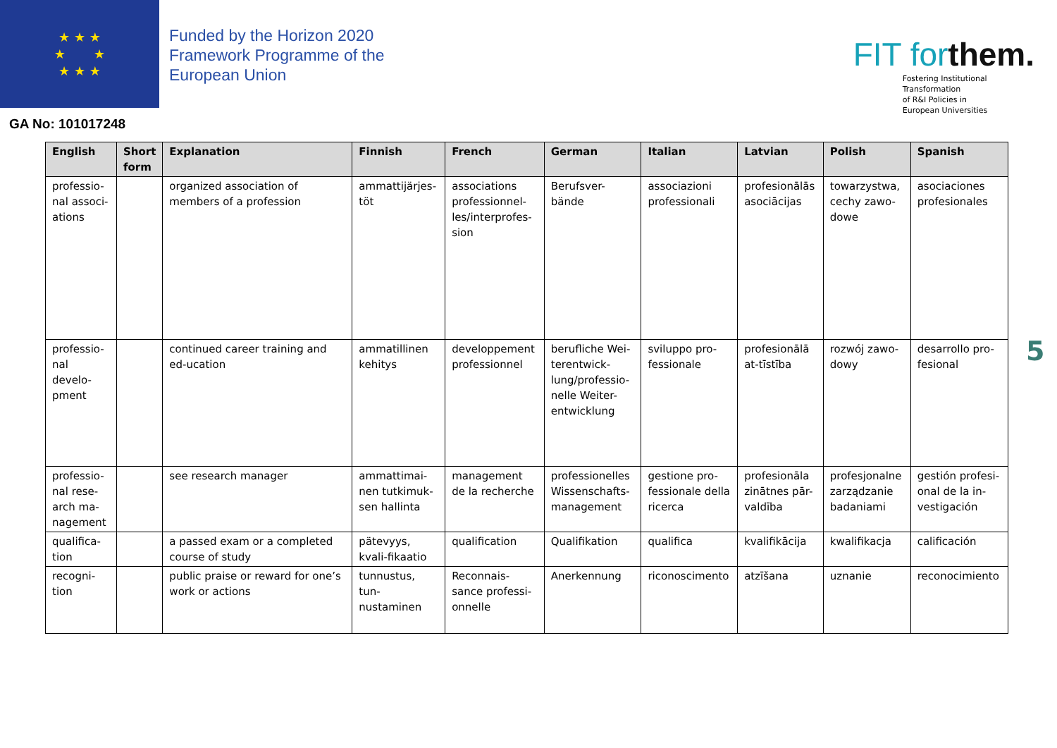★ ★ ★
★ ★
★ ★ ★
Funded by the Horizon 2020
Framework Programme of the
European Union
FIT forthem.
Fostering Institutional
Transformation
of R&I Policies in
European Universities
GA No: 101017248
| English | Short form | Explanation | Finnish | French | German | Italian | Latvian | Polish | Spanish |
| --- | --- | --- | --- | --- | --- | --- | --- | --- | --- |
| professio-nal associ-ations | | organized association of members of a profession | ammattijärjes-töt | associations professionnel-les/interprofes-sion | Berufsver-bände | associazioni professionali | profesionālās asociācijas | towarzystwa, cechy zawo-dowe | asociaciones profesionales |
| professio-nal develo-pment | | continued career training and ed-ucation | ammatillinen kehitys | developpement professionnel | berufliche Wei-terentwick-lung/professio-nelle Weiter-entwicklung | sviluppo pro-fessionale | profesionālā at-tīstība | rozwój zawo-dowy | desarrollo pro-fesional |
| professio-nal rese-arch ma-nagement | | see research manager | ammattimai-nen tutkimuk-sen hallinta | management de la recherche | professionelles Wissenschafts-management | gestione pro-fessionale della ricerca | profesionāla zinātnes pār-valdība | profesjonalne zarządzanie badaniami | gestión profesi-onal de la in-vestigación |
| qualifica-tion | | a passed exam or a completed course of study | pätevyys, kvali-fikaatio | qualification | Qualifikation | qualifica | kvalifikācija | kwalifikacja | calificación |
| recogni-tion | | public praise or reward for one’s work or actions | tunnustus, tun-nustaminen | Reconnais-sance professi-onnelle | Anerkennung | riconoscimento | atzīšana | uznanie | reconocimiento |
5